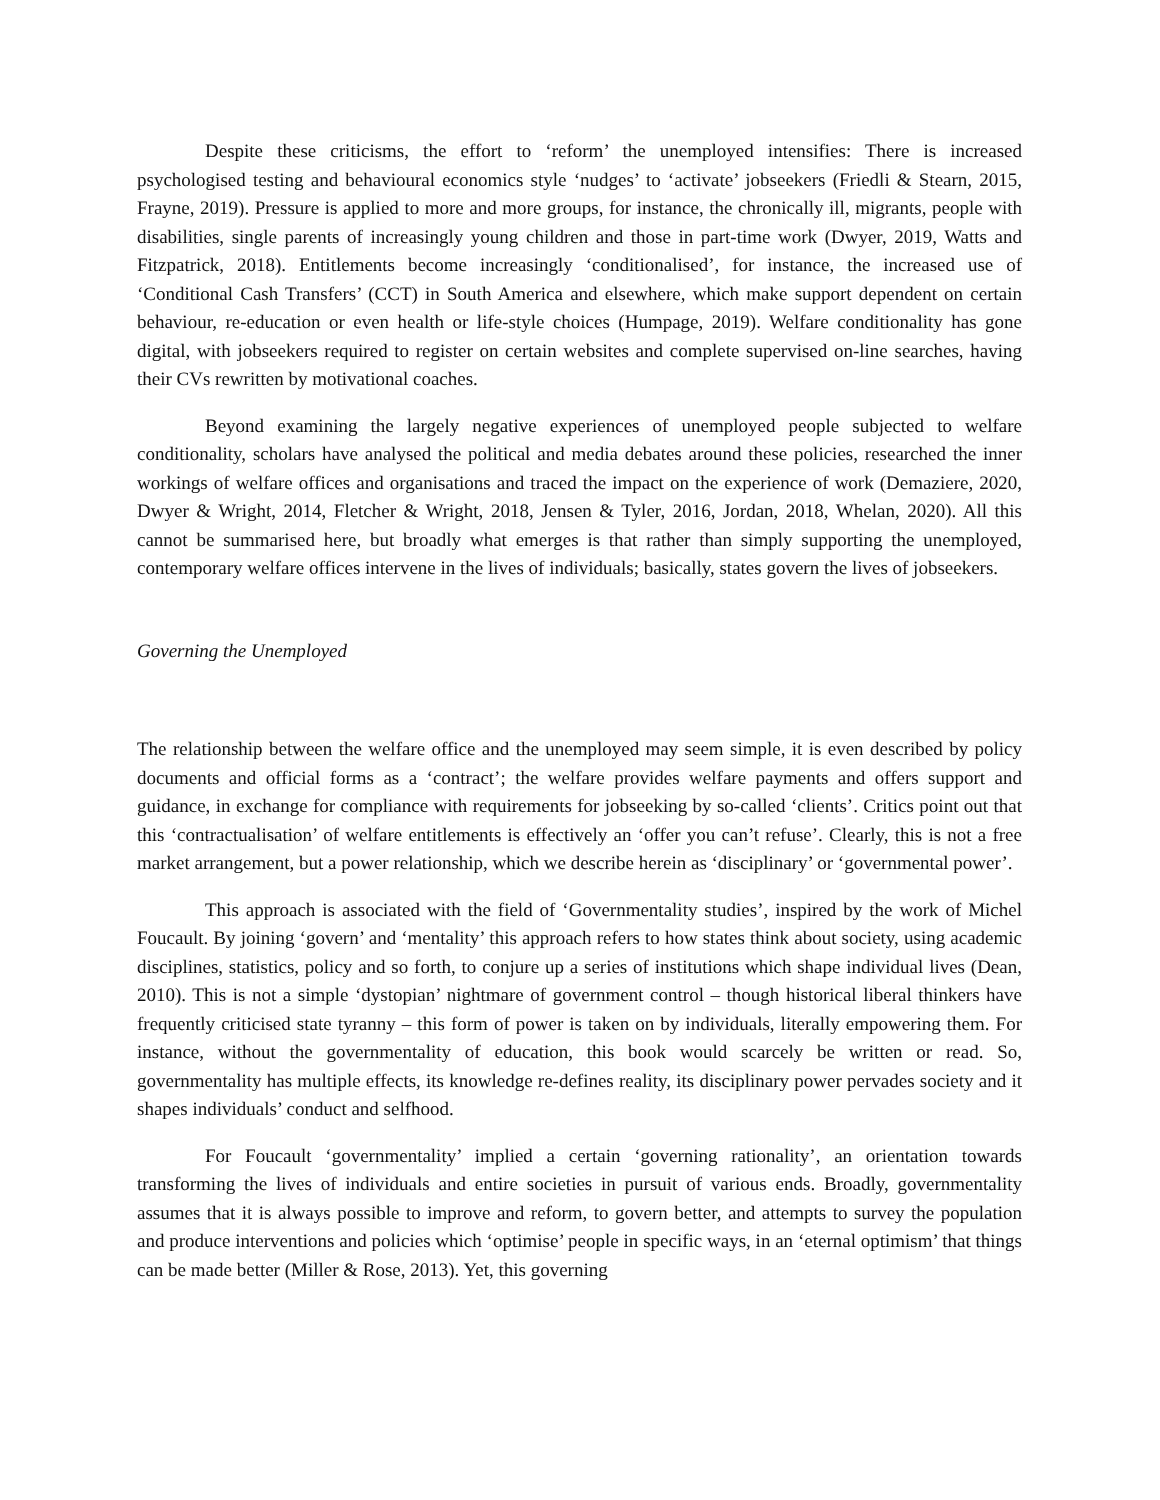Despite these criticisms, the effort to ‘reform’ the unemployed intensifies: There is increased psychologised testing and behavioural economics style ‘nudges’ to ‘activate’ jobseekers (Friedli & Stearn, 2015, Frayne, 2019). Pressure is applied to more and more groups, for instance, the chronically ill, migrants, people with disabilities, single parents of increasingly young children and those in part-time work (Dwyer, 2019, Watts and Fitzpatrick, 2018). Entitlements become increasingly ‘conditionalised’, for instance, the increased use of ‘Conditional Cash Transfers’ (CCT) in South America and elsewhere, which make support dependent on certain behaviour, re-education or even health or life-style choices (Humpage, 2019). Welfare conditionality has gone digital, with jobseekers required to register on certain websites and complete supervised on-line searches, having their CVs rewritten by motivational coaches.
Beyond examining the largely negative experiences of unemployed people subjected to welfare conditionality, scholars have analysed the political and media debates around these policies, researched the inner workings of welfare offices and organisations and traced the impact on the experience of work (Demaziere, 2020, Dwyer & Wright, 2014, Fletcher & Wright, 2018, Jensen & Tyler, 2016, Jordan, 2018, Whelan, 2020). All this cannot be summarised here, but broadly what emerges is that rather than simply supporting the unemployed, contemporary welfare offices intervene in the lives of individuals; basically, states govern the lives of jobseekers.
Governing the Unemployed
The relationship between the welfare office and the unemployed may seem simple, it is even described by policy documents and official forms as a ‘contract’; the welfare provides welfare payments and offers support and guidance, in exchange for compliance with requirements for jobseeking by so-called ‘clients’. Critics point out that this ‘contractualisation’ of welfare entitlements is effectively an ‘offer you can’t refuse’. Clearly, this is not a free market arrangement, but a power relationship, which we describe herein as ‘disciplinary’ or ‘governmental power’.
This approach is associated with the field of ‘Governmentality studies’, inspired by the work of Michel Foucault. By joining ‘govern’ and ‘mentality’ this approach refers to how states think about society, using academic disciplines, statistics, policy and so forth, to conjure up a series of institutions which shape individual lives (Dean, 2010). This is not a simple ‘dystopian’ nightmare of government control – though historical liberal thinkers have frequently criticised state tyranny – this form of power is taken on by individuals, literally empowering them. For instance, without the governmentality of education, this book would scarcely be written or read. So, governmentality has multiple effects, its knowledge re-defines reality, its disciplinary power pervades society and it shapes individuals’ conduct and selfhood.
For Foucault ‘governmentality’ implied a certain ‘governing rationality’, an orientation towards transforming the lives of individuals and entire societies in pursuit of various ends. Broadly, governmentality assumes that it is always possible to improve and reform, to govern better, and attempts to survey the population and produce interventions and policies which ‘optimise’ people in specific ways, in an ‘eternal optimism’ that things can be made better (Miller & Rose, 2013). Yet, this governing